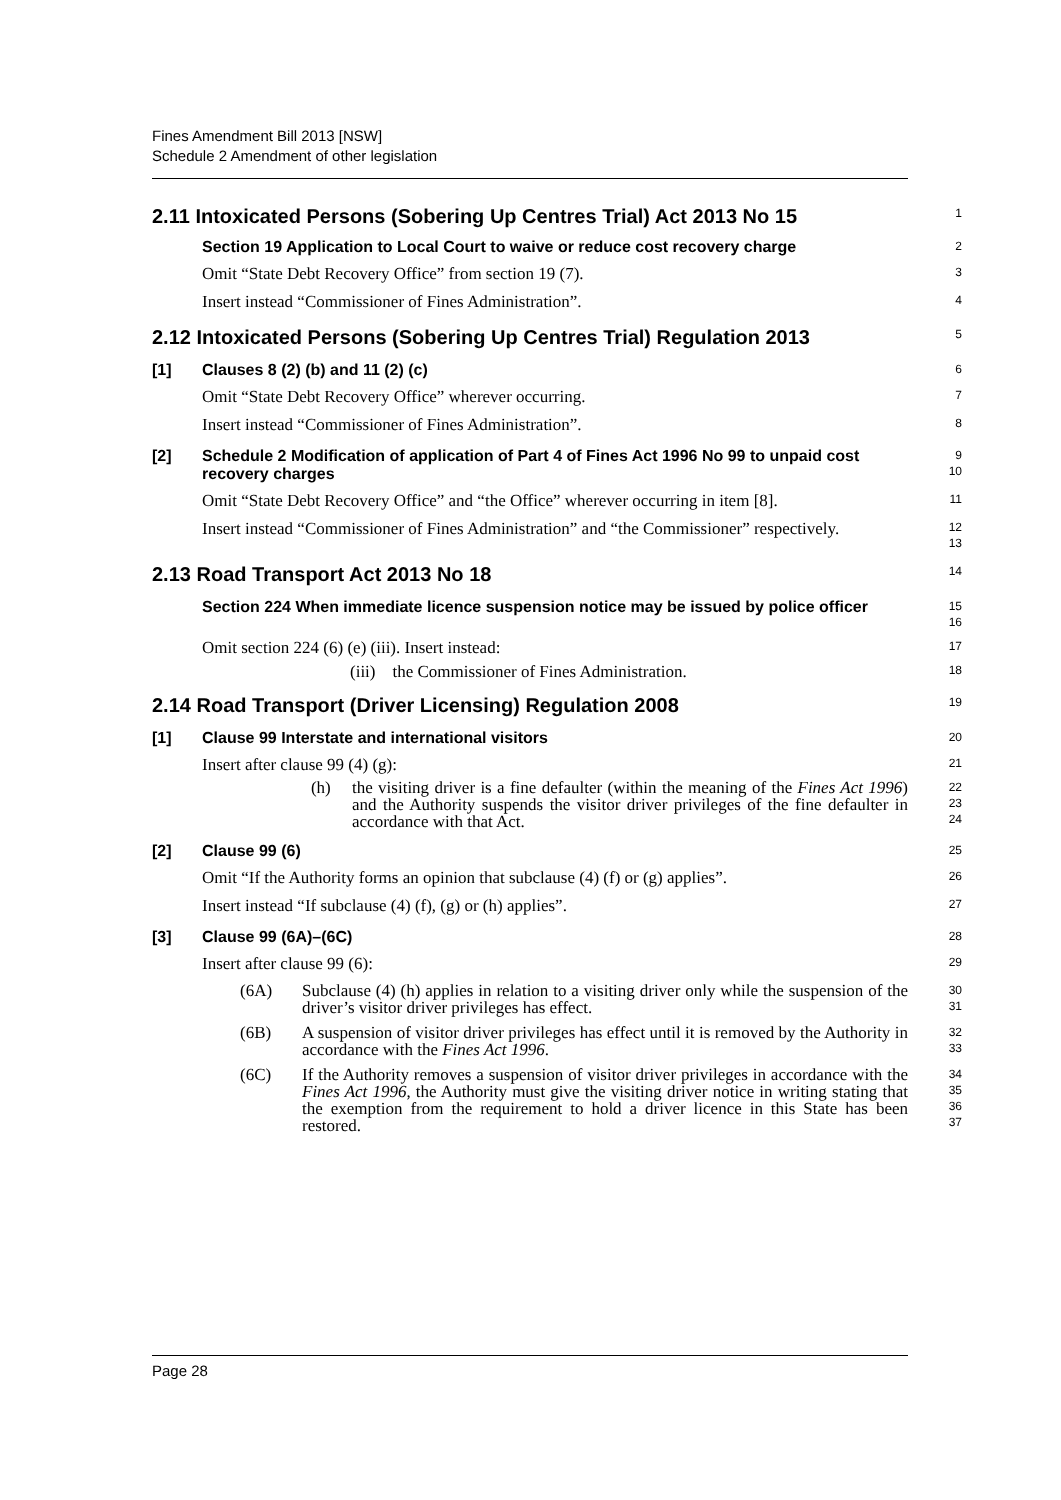Fines Amendment Bill 2013 [NSW]
Schedule 2 Amendment of other legislation
2.11 Intoxicated Persons (Sobering Up Centres Trial) Act 2013 No 15
1
Section 19 Application to Local Court to waive or reduce cost recovery charge
2
Omit “State Debt Recovery Office” from section 19 (7).
3
Insert instead “Commissioner of Fines Administration”.
4
2.12 Intoxicated Persons (Sobering Up Centres Trial) Regulation 2013
5
[1] Clauses 8 (2) (b) and 11 (2) (c)
6
Omit “State Debt Recovery Office” wherever occurring.
7
Insert instead “Commissioner of Fines Administration”.
8
[2] Schedule 2 Modification of application of Part 4 of Fines Act 1996 No 99 to unpaid cost recovery charges
9
10
Omit “State Debt Recovery Office” and “the Office” wherever occurring in item [8].
11
Insert instead “Commissioner of Fines Administration” and “the Commissioner” respectively.
12
13
2.13 Road Transport Act 2013 No 18
14
Section 224 When immediate licence suspension notice may be issued by police officer
15
16
Omit section 224 (6) (e) (iii). Insert instead:
17
(iii) the Commissioner of Fines Administration.
18
2.14 Road Transport (Driver Licensing) Regulation 2008
19
[1] Clause 99 Interstate and international visitors
20
Insert after clause 99 (4) (g):
21
(h) the visiting driver is a fine defaulter (within the meaning of the Fines Act 1996) and the Authority suspends the visitor driver privileges of the fine defaulter in accordance with that Act.
22
23
24
[2] Clause 99 (6)
25
Omit “If the Authority forms an opinion that subclause (4) (f) or (g) applies”.
26
Insert instead “If subclause (4) (f), (g) or (h) applies”.
27
[3] Clause 99 (6A)–(6C)
28
Insert after clause 99 (6):
29
(6A) Subclause (4) (h) applies in relation to a visiting driver only while the suspension of the driver’s visitor driver privileges has effect.
30
31
(6B) A suspension of visitor driver privileges has effect until it is removed by the Authority in accordance with the Fines Act 1996.
32
33
(6C) If the Authority removes a suspension of visitor driver privileges in accordance with the Fines Act 1996, the Authority must give the visiting driver notice in writing stating that the exemption from the requirement to hold a driver licence in this State has been restored.
34
35
36
37
Page 28